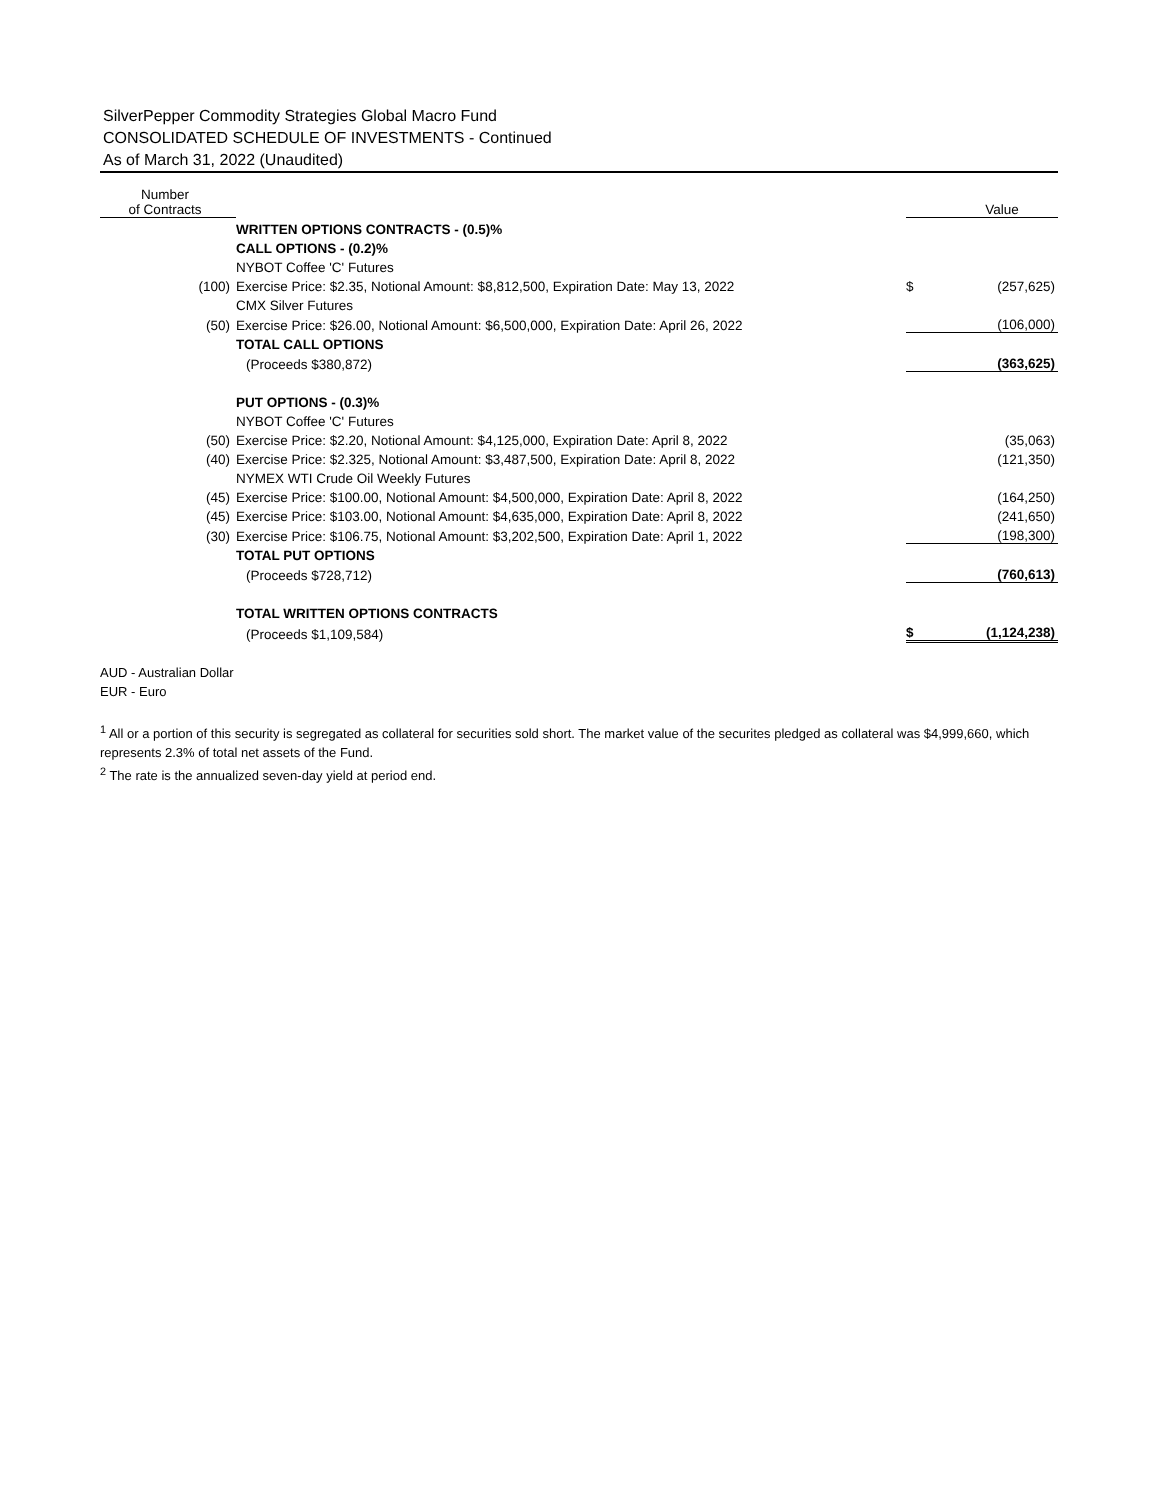SilverPepper Commodity Strategies Global Macro Fund
CONSOLIDATED SCHEDULE OF INVESTMENTS - Continued
As of March 31, 2022 (Unaudited)
| Number of Contracts | | | Value |
| --- | --- | --- | --- |
| | WRITTEN OPTIONS CONTRACTS - (0.5)% | | |
| | CALL OPTIONS - (0.2)% | | |
| | NYBOT Coffee 'C' Futures | | |
| (100) | Exercise Price: $2.35, Notional Amount: $8,812,500, Expiration Date: May 13, 2022 | $ | (257,625) |
| | CMX Silver Futures | | |
| (50) | Exercise Price: $26.00, Notional Amount: $6,500,000, Expiration Date: April 26, 2022 | | (106,000) |
| | TOTAL CALL OPTIONS | | |
| | (Proceeds $380,872) | | (363,625) |
| | PUT OPTIONS - (0.3)% | | |
| | NYBOT Coffee 'C' Futures | | |
| (50) | Exercise Price: $2.20, Notional Amount: $4,125,000, Expiration Date: April 8, 2022 | | (35,063) |
| (40) | Exercise Price: $2.325, Notional Amount: $3,487,500, Expiration Date: April 8, 2022 | | (121,350) |
| | NYMEX WTI Crude Oil Weekly Futures | | |
| (45) | Exercise Price: $100.00, Notional Amount: $4,500,000, Expiration Date: April 8, 2022 | | (164,250) |
| (45) | Exercise Price: $103.00, Notional Amount: $4,635,000, Expiration Date: April 8, 2022 | | (241,650) |
| (30) | Exercise Price: $106.75, Notional Amount: $3,202,500, Expiration Date: April 1, 2022 | | (198,300) |
| | TOTAL PUT OPTIONS | | |
| | (Proceeds $728,712) | | (760,613) |
| | TOTAL WRITTEN OPTIONS CONTRACTS | | |
| | (Proceeds $1,109,584) | $ | (1,124,238) |
AUD - Australian Dollar
EUR - Euro
<sup>1</sup> All or a portion of this security is segregated as collateral for securities sold short. The market value of the securites pledged as collateral was $4,999,660, which represents 2.3% of total net assets of the Fund.
<sup>2</sup> The rate is the annualized seven-day yield at period end.